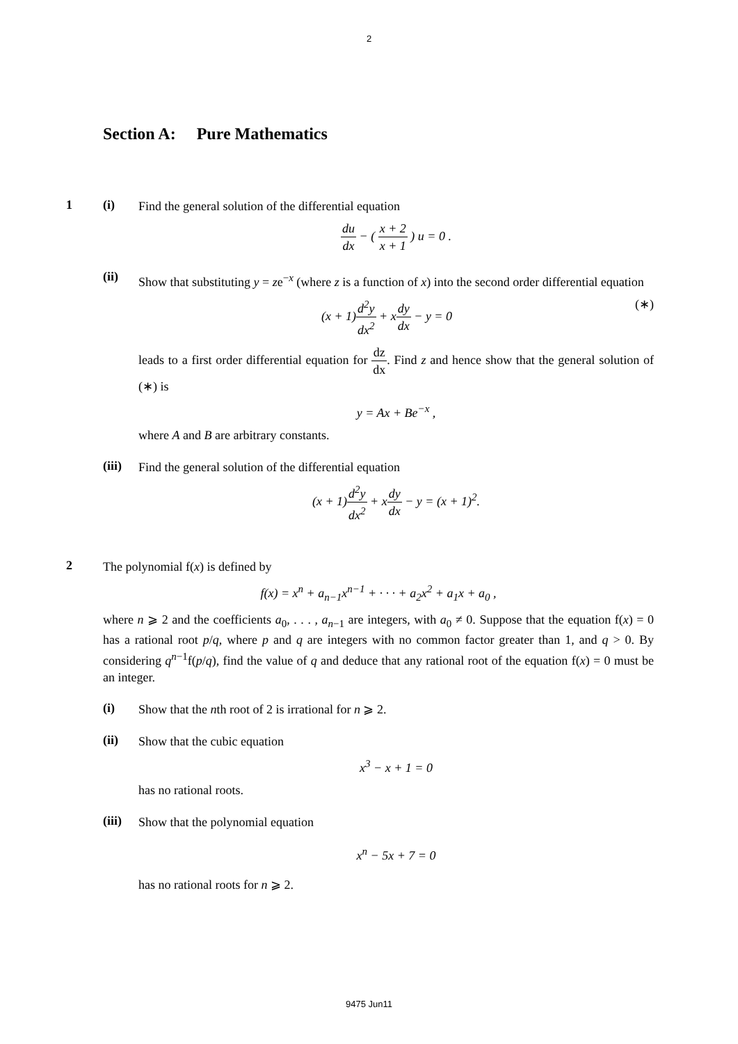2
Section A: Pure Mathematics
1 (i)
Find the general solution of the differential equation
du dx − ( x + 2 x + 1 ) u = 0 .
(ii)
Show that substituting y = ze<sup>−x</sup> (where z is a function of x) into the second order differential equation
(x + 1)d<sup>2</sup>y dx<sup>2</sup> + xdy dx − y = 0 (∗)
leads to a first order differential equation for dz dx. Find z and hence show that the general solution of (∗) is
y = Ax + Be<sup>−x</sup> ,
where A and B are arbitrary constants.
(iii)
Find the general solution of the differential equation
(x + 1)d<sup>2</sup>y dx<sup>2</sup> + xdy dx − y = (x + 1)<sup>2</sup>.
2
The polynomial f(x) is defined by
f(x) = x<sup>n</sup> + a<sub>n−1</sub>x<sup>n−1</sup> + · · · + a<sub>2</sub>x<sup>2</sup> + a<sub>1</sub>x + a<sub>0</sub> ,
where n ⩾ 2 and the coefficients a<sub>0</sub>, . . . , a<sub>n−1</sub> are integers, with a<sub>0</sub> ≠ 0. Suppose that the equation f(x) = 0 has a rational root p/q, where p and q are integers with no common factor greater than 1, and q > 0. By considering q<sup>n−1</sup>f(p/q), find the value of q and deduce that any rational root of the equation f(x) = 0 must be an integer.
(i)
Show that the nth root of 2 is irrational for n ⩾ 2.
(ii)
Show that the cubic equation
x<sup>3</sup> − x + 1 = 0
has no rational roots.
(iii)
Show that the polynomial equation
x<sup>n</sup> − 5x + 7 = 0
has no rational roots for n ⩾ 2.
9475 Jun11